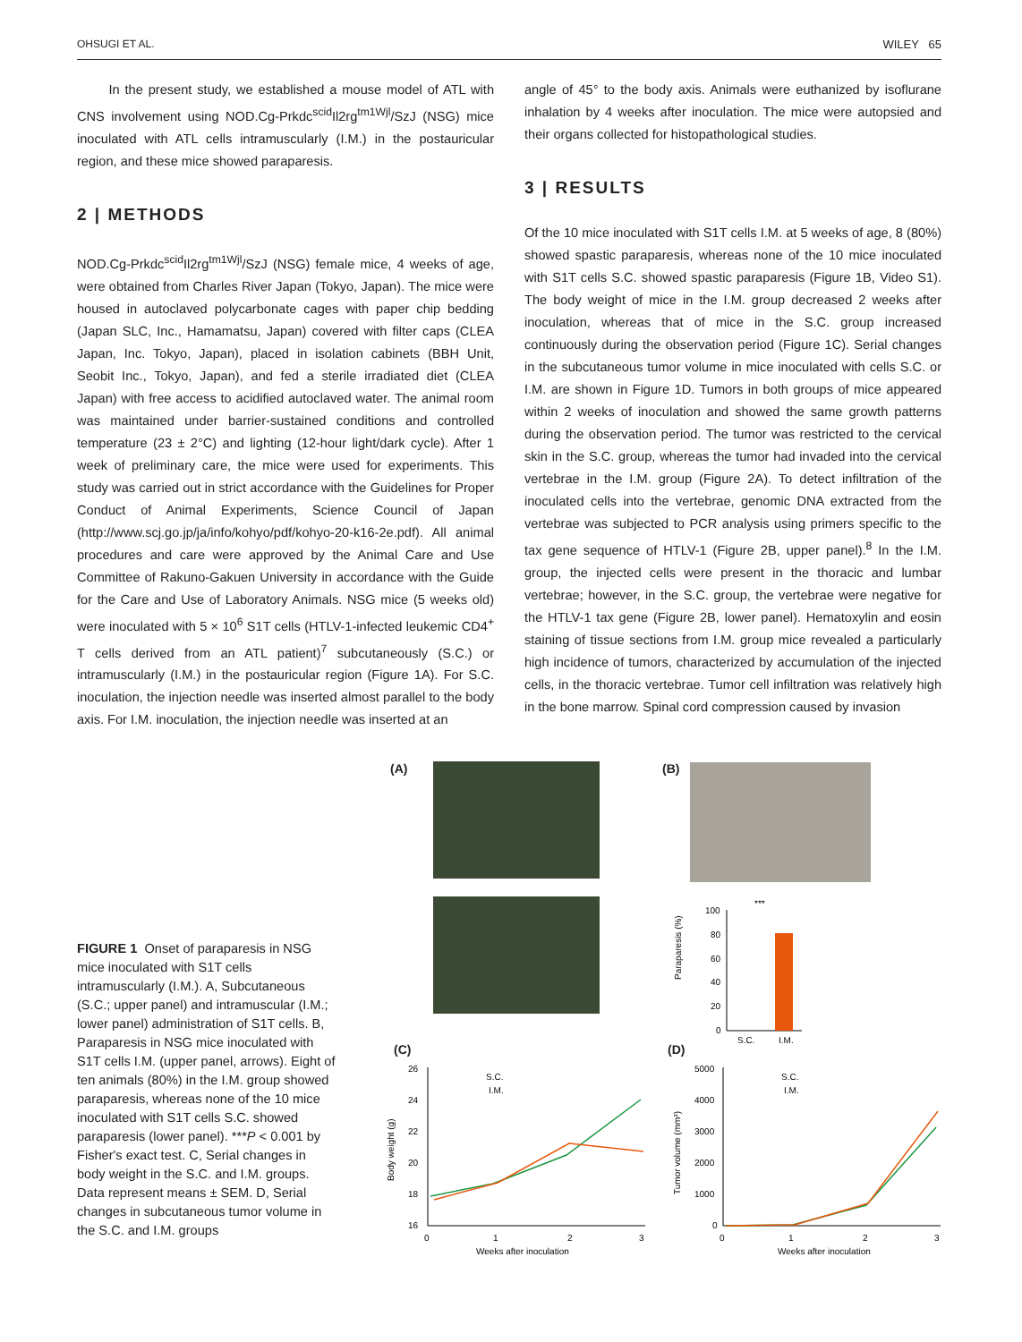OHSUGI ET AL. WILEY 65
In the present study, we established a mouse model of ATL with CNS involvement using NOD.Cg-Prkdc<sup>scid</sup>Il2rg<sup>tm1Wjl</sup>/SzJ (NSG) mice inoculated with ATL cells intramuscularly (I.M.) in the postauricular region, and these mice showed paraparesis.
2 | METHODS
NOD.Cg-Prkdc<sup>scid</sup>Il2rg<sup>tm1Wjl</sup>/SzJ (NSG) female mice, 4 weeks of age, were obtained from Charles River Japan (Tokyo, Japan). The mice were housed in autoclaved polycarbonate cages with paper chip bedding (Japan SLC, Inc., Hamamatsu, Japan) covered with filter caps (CLEA Japan, Inc. Tokyo, Japan), placed in isolation cabinets (BBH Unit, Seobit Inc., Tokyo, Japan), and fed a sterile irradiated diet (CLEA Japan) with free access to acidified autoclaved water. The animal room was maintained under barrier-sustained conditions and controlled temperature (23 ± 2°C) and lighting (12-hour light/dark cycle). After 1 week of preliminary care, the mice were used for experiments. This study was carried out in strict accordance with the Guidelines for Proper Conduct of Animal Experiments, Science Council of Japan (http://www.scj.go.jp/ja/info/kohyo/pdf/kohyo-20-k16-2e.pdf). All animal procedures and care were approved by the Animal Care and Use Committee of Rakuno-Gakuen University in accordance with the Guide for the Care and Use of Laboratory Animals. NSG mice (5 weeks old) were inoculated with 5 × 10<sup>6</sup> S1T cells (HTLV-1-infected leukemic CD4<sup>+</sup> T cells derived from an ATL patient)<sup>7</sup> subcutaneously (S.C.) or intramuscularly (I.M.) in the postauricular region (Figure 1A). For S.C. inoculation, the injection needle was inserted almost parallel to the body axis. For I.M. inoculation, the injection needle was inserted at an
angle of 45° to the body axis. Animals were euthanized by isoflurane inhalation by 4 weeks after inoculation. The mice were autopsied and their organs collected for histopathological studies.
3 | RESULTS
Of the 10 mice inoculated with S1T cells I.M. at 5 weeks of age, 8 (80%) showed spastic paraparesis, whereas none of the 10 mice inoculated with S1T cells S.C. showed spastic paraparesis (Figure 1B, Video S1). The body weight of mice in the I.M. group decreased 2 weeks after inoculation, whereas that of mice in the S.C. group increased continuously during the observation period (Figure 1C). Serial changes in the subcutaneous tumor volume in mice inoculated with cells S.C. or I.M. are shown in Figure 1D. Tumors in both groups of mice appeared within 2 weeks of inoculation and showed the same growth patterns during the observation period. The tumor was restricted to the cervical skin in the S.C. group, whereas the tumor had invaded into the cervical vertebrae in the I.M. group (Figure 2A). To detect infiltration of the inoculated cells into the vertebrae, genomic DNA extracted from the vertebrae was subjected to PCR analysis using primers specific to the tax gene sequence of HTLV-1 (Figure 2B, upper panel).<sup>8</sup> In the I.M. group, the injected cells were present in the thoracic and lumbar vertebrae; however, in the S.C. group, the vertebrae were negative for the HTLV-1 tax gene (Figure 2B, lower panel). Hematoxylin and eosin staining of tissue sections from I.M. group mice revealed a particularly high incidence of tumors, characterized by accumulation of the injected cells, in the thoracic vertebrae. Tumor cell infiltration was relatively high in the bone marrow. Spinal cord compression caused by invasion
FIGURE 1 Onset of paraparesis in NSG mice inoculated with S1T cells intramuscularly (I.M.). A, Subcutaneous (S.C.; upper panel) and intramuscular (I.M.; lower panel) administration of S1T cells. B, Paraparesis in NSG mice inoculated with S1T cells I.M. (upper panel, arrows). Eight of ten animals (80%) in the I.M. group showed paraparesis, whereas none of the 10 mice inoculated with S1T cells S.C. showed paraparesis (lower panel). ***P < 0.001 by Fisher's exact test. C, Serial changes in body weight in the S.C. and I.M. groups. Data represent means ± SEM. D, Serial changes in subcutaneous tumor volume in the S.C. and I.M. groups
(A) (B)
Paraparesis (%)
100
80
60
40
20
0
***
S.C.
I.M.
(C)
Body weight (g)
26
24
22
20
18
16
0
1
2
3
Weeks after inoculation
S.C.
I.M.
(D)
Tumor volume (mm³)
5000
4000
3000
2000
1000
0
0
1
2
3
Weeks after inoculation
S.C.
I.M.